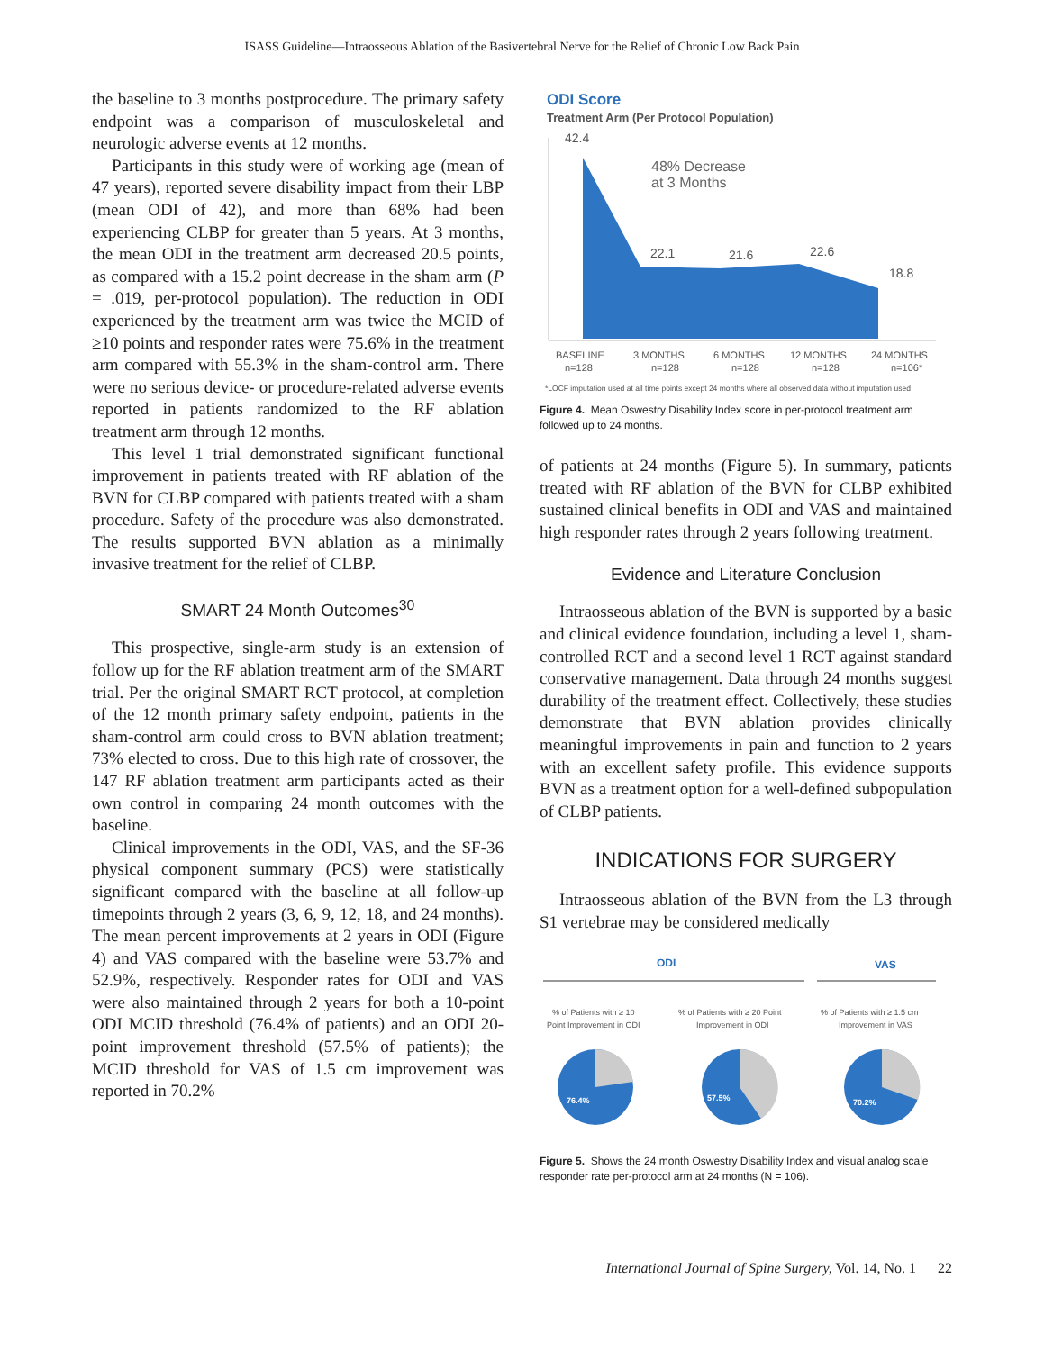ISASS Guideline—Intraosseous Ablation of the Basivertebral Nerve for the Relief of Chronic Low Back Pain
the baseline to 3 months postprocedure. The primary safety endpoint was a comparison of musculoskeletal and neurologic adverse events at 12 months.
Participants in this study were of working age (mean of 47 years), reported severe disability impact from their LBP (mean ODI of 42), and more than 68% had been experiencing CLBP for greater than 5 years. At 3 months, the mean ODI in the treatment arm decreased 20.5 points, as compared with a 15.2 point decrease in the sham arm (P = .019, per-protocol population). The reduction in ODI experienced by the treatment arm was twice the MCID of ≥10 points and responder rates were 75.6% in the treatment arm compared with 55.3% in the sham-control arm. There were no serious device- or procedure-related adverse events reported in patients randomized to the RF ablation treatment arm through 12 months.
This level 1 trial demonstrated significant functional improvement in patients treated with RF ablation of the BVN for CLBP compared with patients treated with a sham procedure. Safety of the procedure was also demonstrated. The results supported BVN ablation as a minimally invasive treatment for the relief of CLBP.
SMART 24 Month Outcomes<sup>30</sup>
This prospective, single-arm study is an extension of follow up for the RF ablation treatment arm of the SMART trial. Per the original SMART RCT protocol, at completion of the 12 month primary safety endpoint, patients in the sham-control arm could cross to BVN ablation treatment; 73% elected to cross. Due to this high rate of crossover, the 147 RF ablation treatment arm participants acted as their own control in comparing 24 month outcomes with the baseline.
Clinical improvements in the ODI, VAS, and the SF-36 physical component summary (PCS) were statistically significant compared with the baseline at all follow-up timepoints through 2 years (3, 6, 9, 12, 18, and 24 months). The mean percent improvements at 2 years in ODI (Figure 4) and VAS compared with the baseline were 53.7% and 52.9%, respectively. Responder rates for ODI and VAS were also maintained through 2 years for both a 10-point ODI MCID threshold (76.4% of patients) and an ODI 20-point improvement threshold (57.5% of patients); the MCID threshold for VAS of 1.5 cm improvement was reported in 70.2%
ODI Score
Treatment Arm (Per Protocol Population)
42.4
48% Decrease
at 3 Months
22.1
21.6
22.6
18.8
BASELINE
n=128
3 MONTHS
n=128
6 MONTHS
n=128
12 MONTHS
n=128
24 MONTHS
n=106*
*LOCF imputation used at all time points except 24 months where all observed data without imputation used
Figure 4. Mean Oswestry Disability Index score in per-protocol treatment arm followed up to 24 months.
of patients at 24 months (Figure 5). In summary, patients treated with RF ablation of the BVN for CLBP exhibited sustained clinical benefits in ODI and VAS and maintained high responder rates through 2 years following treatment.
Evidence and Literature Conclusion
Intraosseous ablation of the BVN is supported by a basic and clinical evidence foundation, including a level 1, sham-controlled RCT and a second level 1 RCT against standard conservative management. Data through 24 months suggest durability of the treatment effect. Collectively, these studies demonstrate that BVN ablation provides clinically meaningful improvements in pain and function to 2 years with an excellent safety profile. This evidence supports BVN as a treatment option for a well-defined subpopulation of CLBP patients.
INDICATIONS FOR SURGERY
Intraosseous ablation of the BVN from the L3 through S1 vertebrae may be considered medically
ODI
VAS
% of Patients with ≥ 10
Point Improvement in ODI
% of Patients with ≥ 20 Point
Improvement in ODI
% of Patients with ≥ 1.5 cm
Improvement in VAS
76.4%
57.5%
70.2%
Figure 5. Shows the 24 month Oswestry Disability Index and visual analog scale responder rate per-protocol arm at 24 months (N = 106).
International Journal of Spine Surgery, Vol. 14, No. 1 22